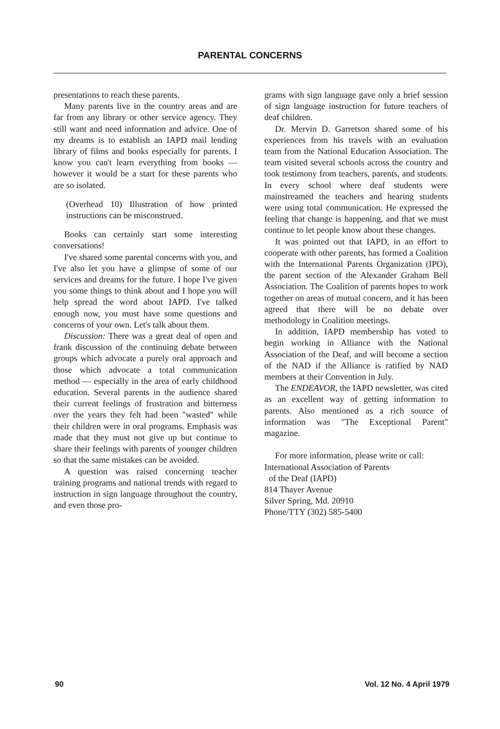PARENTAL CONCERNS
presentations to reach these parents.
Many parents live in the country areas and are far from any library or other service agency. They still want and need information and advice. One of my dreams is to establish an IAPD mail lending library of films and books especially for parents. I know you can't learn everything from books — however it would be a start for these parents who are so isolated.
(Overhead 10) Illustration of how printed instructions can be misconstrued.
Books can certainly start some interesting conversations!
I've shared some parental concerns with you, and I've also let you have a glimpse of some of our services and dreams for the future. I hope I've given you some things to think about and I hope you will help spread the word about IAPD. I've talked enough now, you must have some questions and concerns of your own. Let's talk about them.
Discussion: There was a great deal of open and frank discussion of the continuing debate between groups which advocate a purely oral approach and those which advocate a total communication method — especially in the area of early childhood education. Several parents in the audience shared their current feelings of frustration and bitterness over the years they felt had been "wasted" while their children were in oral programs. Emphasis was made that they must not give up but continue to share their feelings with parents of younger children so that the same mistakes can be avoided.
A question was raised concerning teacher training programs and national trends with regard to instruction in sign language throughout the country, and even those pro-
grams with sign language gave only a brief session of sign language instruction for future teachers of deaf children.
Dr. Mervin D. Garretson shared some of his experiences from his travels with an evaluation team from the National Education Association. The team visited several schools across the country and took testimony from teachers, parents, and students. In every school where deaf students were mainstreamed the teachers and hearing students were using total communication. He expressed the feeling that change is happening, and that we must continue to let people know about these changes.
It was pointed out that IAPD, in an effort to cooperate with other parents, has formed a Coalition with the International Parents Organization (IPO), the parent section of the Alexander Graham Bell Association. The Coalition of parents hopes to work together on areas of mutual concern, and it has been agreed that there will be no debate over methodology in Coalition meetings.
In addition, IAPD membership has voted to begin working in Alliance with the National Association of the Deaf, and will become a section of the NAD if the Alliance is ratified by NAD members at their Convention in July.
The ENDEAVOR, the IAPD newsletter, was cited as an excellent way of getting information to parents. Also mentioned as a rich source of information was "The Exceptional Parent" magazine.
For more information, please write or call:
International Association of Parents
of the Deaf (IAPD)
814 Thayer Avenue
Silver Spring, Md. 20910
Phone/TTY (302) 585-5400
90 Vol. 12 No. 4 April 1979